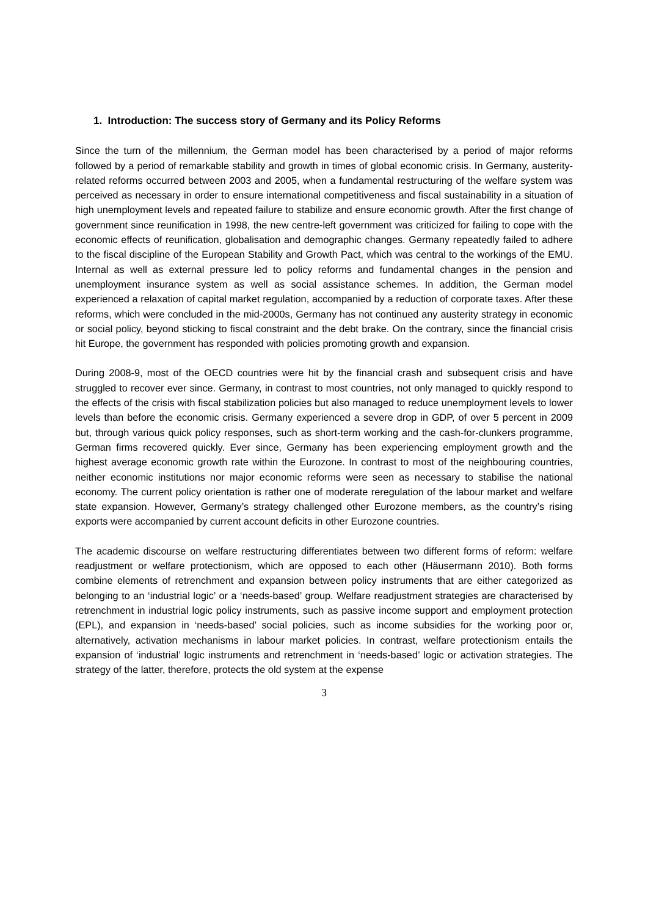1. Introduction: The success story of Germany and its Policy Reforms
Since the turn of the millennium, the German model has been characterised by a period of major reforms followed by a period of remarkable stability and growth in times of global economic crisis. In Germany, austerity-related reforms occurred between 2003 and 2005, when a fundamental restructuring of the welfare system was perceived as necessary in order to ensure international competitiveness and fiscal sustainability in a situation of high unemployment levels and repeated failure to stabilize and ensure economic growth. After the first change of government since reunification in 1998, the new centre-left government was criticized for failing to cope with the economic effects of reunification, globalisation and demographic changes. Germany repeatedly failed to adhere to the fiscal discipline of the European Stability and Growth Pact, which was central to the workings of the EMU. Internal as well as external pressure led to policy reforms and fundamental changes in the pension and unemployment insurance system as well as social assistance schemes. In addition, the German model experienced a relaxation of capital market regulation, accompanied by a reduction of corporate taxes. After these reforms, which were concluded in the mid-2000s, Germany has not continued any austerity strategy in economic or social policy, beyond sticking to fiscal constraint and the debt brake. On the contrary, since the financial crisis hit Europe, the government has responded with policies promoting growth and expansion.
During 2008-9, most of the OECD countries were hit by the financial crash and subsequent crisis and have struggled to recover ever since. Germany, in contrast to most countries, not only managed to quickly respond to the effects of the crisis with fiscal stabilization policies but also managed to reduce unemployment levels to lower levels than before the economic crisis. Germany experienced a severe drop in GDP, of over 5 percent in 2009 but, through various quick policy responses, such as short-term working and the cash-for-clunkers programme, German firms recovered quickly. Ever since, Germany has been experiencing employment growth and the highest average economic growth rate within the Eurozone. In contrast to most of the neighbouring countries, neither economic institutions nor major economic reforms were seen as necessary to stabilise the national economy. The current policy orientation is rather one of moderate reregulation of the labour market and welfare state expansion. However, Germany’s strategy challenged other Eurozone members, as the country’s rising exports were accompanied by current account deficits in other Eurozone countries.
The academic discourse on welfare restructuring differentiates between two different forms of reform: welfare readjustment or welfare protectionism, which are opposed to each other (Häusermann 2010). Both forms combine elements of retrenchment and expansion between policy instruments that are either categorized as belonging to an ‘industrial logic’ or a ‘needs-based’ group. Welfare readjustment strategies are characterised by retrenchment in industrial logic policy instruments, such as passive income support and employment protection (EPL), and expansion in ‘needs-based’ social policies, such as income subsidies for the working poor or, alternatively, activation mechanisms in labour market policies. In contrast, welfare protectionism entails the expansion of ‘industrial’ logic instruments and retrenchment in ‘needs-based’ logic or activation strategies. The strategy of the latter, therefore, protects the old system at the expense
3